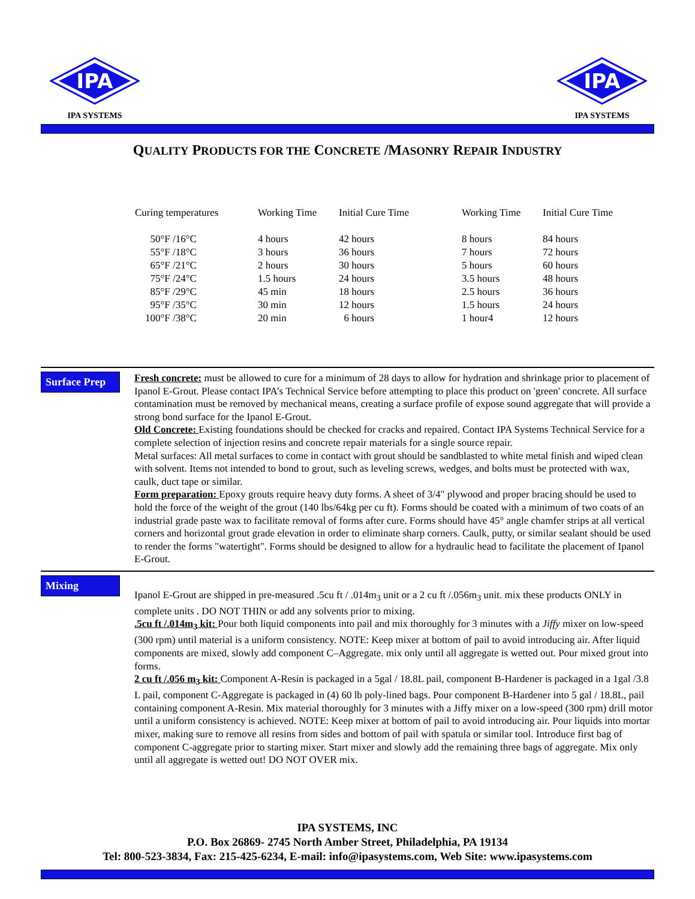IPA
IPA SYSTEMS
IPA
IPA SYSTEMS
QUALITY PRODUCTS FOR THE CONCRETE /MASONRY REPAIR INDUSTRY
| Curing temperatures | Working Time | Initial Cure Time | Working Time | Initial Cure Time |
| --- | --- | --- | --- | --- |
| 50°F /16°C | 4 hours | 42 hours | 8 hours | 84 hours |
| 55°F /18°C | 3 hours | 36 hours | 7 hours | 72 hours |
| 65°F /21°C | 2 hours | 30 hours | 5 hours | 60 hours |
| 75°F /24°C | 1.5 hours | 24 hours | 3.5 hours | 48 hours |
| 85°F /29°C | 45 min | 18 hours | 2.5 hours | 36 hours |
| 95°F /35°C | 30 min | 12 hours | 1.5 hours | 24 hours |
| 100°F /38°C | 20 min | 6 hours | 1 hour4 | 12 hours |
Surface Prep
Fresh concrete: must be allowed to cure for a minimum of 28 days to allow for hydration and shrinkage prior to placement of Ipanol E-Grout. Please contact IPA’s Technical Service before attempting to place this product on 'green' concrete. All surface contamination must be removed by mechanical means, creating a surface profile of expose sound aggregate that will provide a strong bond surface for the Ipanol E-Grout.
Old Concrete: Existing foundations should be checked for cracks and repaired. Contact IPA Systems Technical Service for a complete selection of injection resins and concrete repair materials for a single source repair.
Metal surfaces: All metal surfaces to come in contact with grout should be sandblasted to white metal finish and wiped clean with solvent. Items not intended to bond to grout, such as leveling screws, wedges, and bolts must be protected with wax, caulk, duct tape or similar.
Form preparation: Epoxy grouts require heavy duty forms. A sheet of 3/4" plywood and proper bracing should be used to hold the force of the weight of the grout (140 lbs/64kg per cu ft). Forms should be coated with a minimum of two coats of an industrial grade paste wax to facilitate removal of forms after cure. Forms should have 45° angle chamfer strips at all vertical corners and horizontal grout grade elevation in order to eliminate sharp corners. Caulk, putty, or similar sealant should be used to render the forms "watertight". Forms should be designed to allow for a hydraulic head to facilitate the placement of Ipanol E-Grout.
Mixing
Ipanol E-Grout are shipped in pre-measured .5cu ft / .014m<sub>3</sub> unit or a 2 cu ft /.056m<sub>3</sub> unit. mix these products ONLY in complete units . DO NOT THIN or add any solvents prior to mixing.
.5cu ft /.014m<sub>3</sub> kit: Pour both liquid components into pail and mix thoroughly for 3 minutes with a Jiffy mixer on low-speed (300 rpm) until material is a uniform consistency. NOTE: Keep mixer at bottom of pail to avoid introducing air. After liquid components are mixed, slowly add component C–Aggregate. mix only until all aggregate is wetted out. Pour mixed grout into forms.
2 cu ft /.056 m<sub>3</sub> kit: Component A-Resin is packaged in a 5gal / 18.8L pail, component B-Hardener is packaged in a 1gal /3.8 L pail, component C-Aggregate is packaged in (4) 60 lb poly-lined bags. Pour component B-Hardener into 5 gal / 18.8L, pail containing component A-Resin. Mix material thoroughly for 3 minutes with a Jiffy mixer on a low-speed (300 rpm) drill motor until a uniform consistency is achieved. NOTE: Keep mixer at bottom of pail to avoid introducing air. Pour liquids into mortar mixer, making sure to remove all resins from sides and bottom of pail with spatula or similar tool. Introduce first bag of component C-aggregate prior to starting mixer. Start mixer and slowly add the remaining three bags of aggregate. Mix only until all aggregate is wetted out! DO NOT OVER mix.
IPA SYSTEMS, INC
P.O. Box 26869- 2745 North Amber Street, Philadelphia, PA 19134
Tel: 800-523-3834, Fax: 215-425-6234, E-mail: info@ipasystems.com, Web Site: www.ipasystems.com